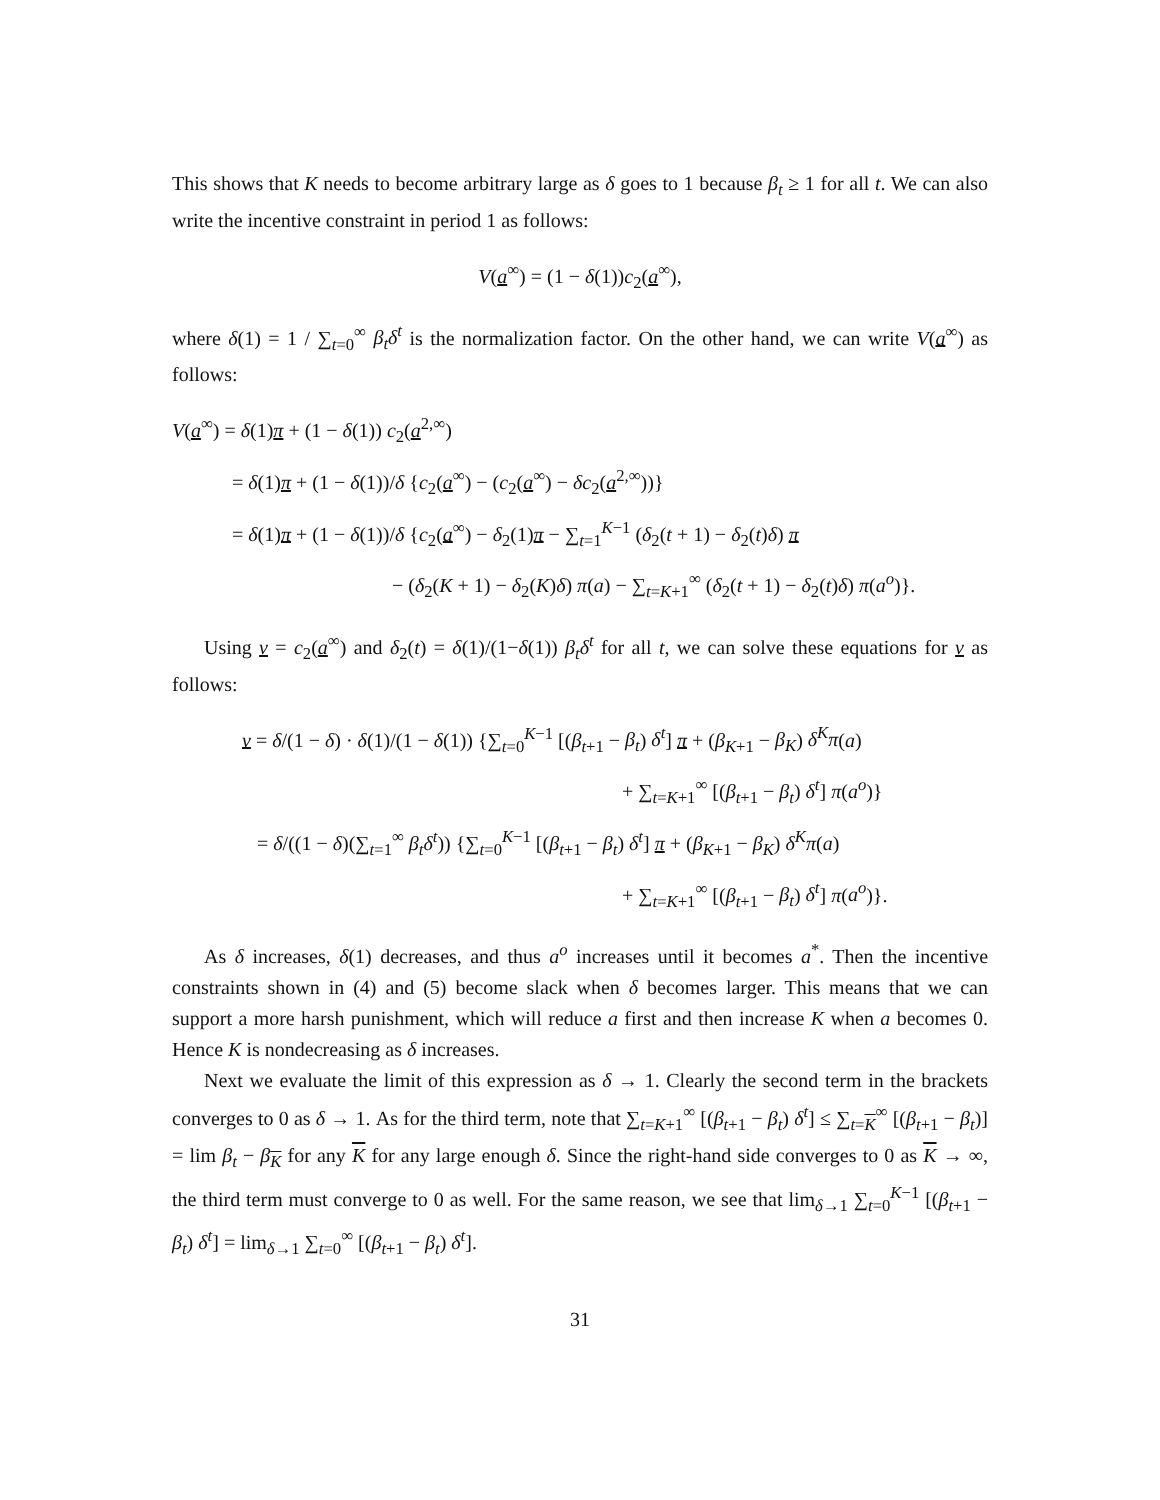This shows that K needs to become arbitrary large as δ goes to 1 because β<sub>t</sub> ≥ 1 for all t. We can also write the incentive constraint in period 1 as follows:
V(a<sup>∞</sup>) = (1 − δ(1))c<sub>2</sub>(a<sup>∞</sup>),
where δ(1) = 1 / ∑<sub>t=0</sub><sup>∞</sup> β<sub>t</sub>δ<sup>t</sup> is the normalization factor. On the other hand, we can write V(a<sup>∞</sup>) as follows:
V(a<sup>∞</sup>) = δ(1)π + (1 − δ(1)) c<sub>2</sub>(a<sup>2,∞</sup>)
= δ(1)π + (1 − δ(1))/δ {c<sub>2</sub>(a<sup>∞</sup>) − (c<sub>2</sub>(a<sup>∞</sup>) − δc<sub>2</sub>(a<sup>2,∞</sup>))}
= δ(1)π + (1 − δ(1))/δ {c<sub>2</sub>(a<sup>∞</sup>) − δ<sub>2</sub>(1)π − ∑<sub>t=1</sub><sup>K−1</sup> (δ<sub>2</sub>(t + 1) − δ<sub>2</sub>(t)δ) π
− (δ<sub>2</sub>(K + 1) − δ<sub>2</sub>(K)δ) π(a) − ∑<sub>t=K+1</sub><sup>∞</sup> (δ<sub>2</sub>(t + 1) − δ<sub>2</sub>(t)δ) π(a<sup>o</sup>)}.
Using v = c<sub>2</sub>(a<sup>∞</sup>) and δ<sub>2</sub>(t) = δ(1)/(1−δ(1)) β<sub>t</sub>δ<sup>t</sup> for all t, we can solve these equations for v as follows:
v = δ/(1 − δ) · δ(1)/(1 − δ(1)) {∑<sub>t=0</sub><sup>K−1</sup> [(β<sub>t+1</sub> − β<sub>t</sub>) δ<sup>t</sup>] π + (β<sub>K+1</sub> − β<sub>K</sub>) δ<sup>K</sup>π(a)
+ ∑<sub>t=K+1</sub><sup>∞</sup> [(β<sub>t+1</sub> − β<sub>t</sub>) δ<sup>t</sup>] π(a<sup>o</sup>)}
= δ/((1 − δ)(∑<sub>t=1</sub><sup>∞</sup> β<sub>t</sub>δ<sup>t</sup>)) {∑<sub>t=0</sub><sup>K−1</sup> [(β<sub>t+1</sub> − β<sub>t</sub>) δ<sup>t</sup>] π + (β<sub>K+1</sub> − β<sub>K</sub>) δ<sup>K</sup>π(a)
+ ∑<sub>t=K+1</sub><sup>∞</sup> [(β<sub>t+1</sub> − β<sub>t</sub>) δ<sup>t</sup>] π(a<sup>o</sup>)}.
As δ increases, δ(1) decreases, and thus a<sup>o</sup> increases until it becomes a<sup>*</sup>. Then the incentive constraints shown in (4) and (5) become slack when δ becomes larger. This means that we can support a more harsh punishment, which will reduce a first and then increase K when a becomes 0. Hence K is nondecreasing as δ increases.
Next we evaluate the limit of this expression as δ → 1. Clearly the second term in the brackets converges to 0 as δ → 1. As for the third term, note that ∑<sub>t=K+1</sub><sup>∞</sup> [(β<sub>t+1</sub> − β<sub>t</sub>) δ<sup>t</sup>] ≤ ∑<sub>t=K</sub><sup>∞</sup> [(β<sub>t+1</sub> − β<sub>t</sub>)] = lim β<sub>t</sub> − β<sub>K</sub> for any K for any large enough δ. Since the right-hand side converges to 0 as K → ∞, the third term must converge to 0 as well. For the same reason, we see that lim<sub>δ→1</sub> ∑<sub>t=0</sub><sup>K−1</sup> [(β<sub>t+1</sub> − β<sub>t</sub>) δ<sup>t</sup>] = lim<sub>δ→1</sub> ∑<sub>t=0</sub><sup>∞</sup> [(β<sub>t+1</sub> − β<sub>t</sub>) δ<sup>t</sup>].
31